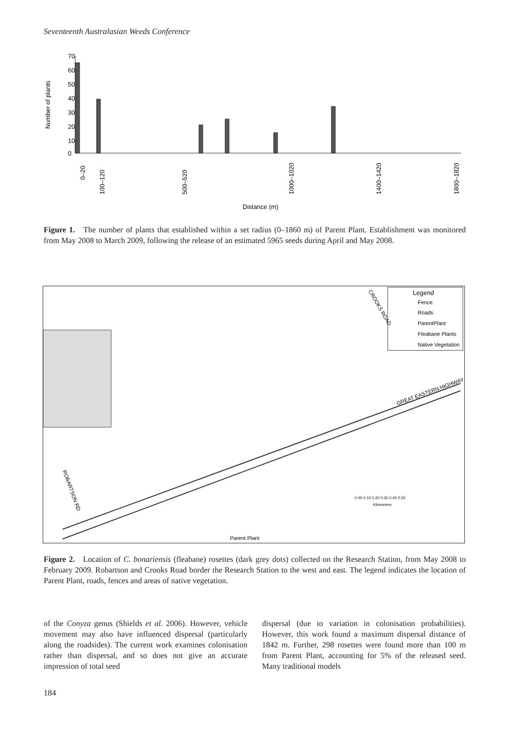Seventeenth Australasian Weeds Conference
70
60
50
40
30
20
10
0
Number of plants
0–20
100–120
500–520
1000–1020
1400–1420
1800–1820
Distance (m)
Figure 1. The number of plants that established within a set radius (0–1860 m) of Parent Plant. Establishment was monitored from May 2008 to March 2009, following the release of an estimated 5965 seeds during April and May 2008.
Legend
Fence
Roads
ParentPlant
Fleabane Plants
Native Vegetation
CROOKS ROAD
GREAT EASTERN HIGHWAY
ROBARTSON RD
Parent Plant
0.00 0.10 0.20 0.30 0.40 0.50
Kilometres
Figure 2. Location of C. bonariensis (fleabane) rosettes (dark grey dots) collected on the Research Station, from May 2008 to February 2009. Robartson and Crooks Road border the Research Station to the west and east. The legend indicates the location of Parent Plant, roads, fences and areas of native vegetation.
of the Conyza genus (Shields et al. 2006). However, vehicle movement may also have influenced dispersal (particularly along the roadsides). The current work examines colonisation rather than dispersal, and so does not give an accurate impression of total seed
dispersal (due to variation in colonisation probabilities). However, this work found a maximum dispersal distance of 1842 m. Further, 298 rosettes were found more than 100 m from Parent Plant, accounting for 5% of the released seed. Many traditional models
184